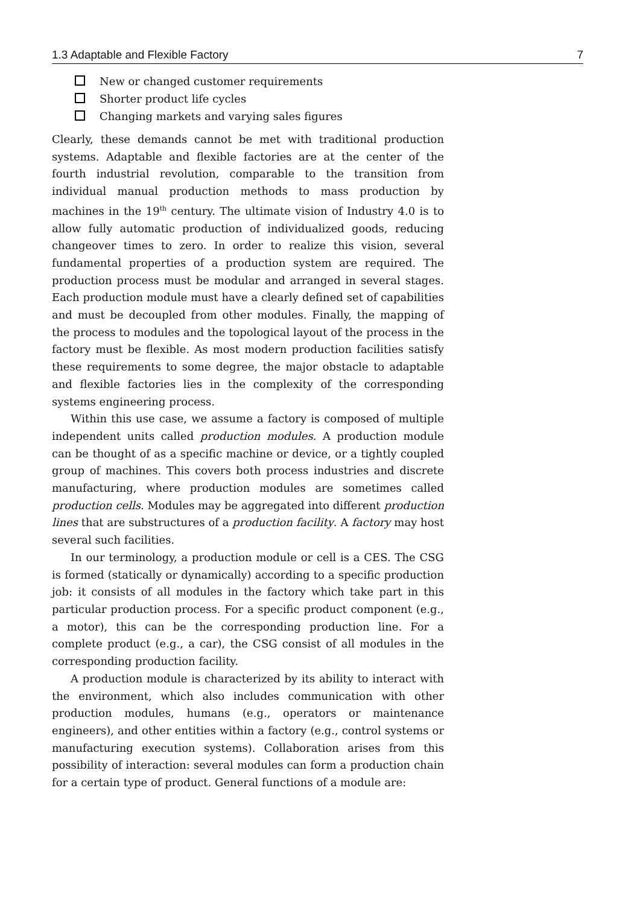1.3 Adaptable and Flexible Factory 7
New or changed customer requirements
Shorter product life cycles
Changing markets and varying sales figures
Clearly, these demands cannot be met with traditional production systems. Adaptable and flexible factories are at the center of the fourth industrial revolution, comparable to the transition from individual manual production methods to mass production by machines in the 19<sup>th</sup> century. The ultimate vision of Industry 4.0 is to allow fully automatic production of individualized goods, reducing changeover times to zero. In order to realize this vision, several fundamental properties of a production system are required. The production process must be modular and arranged in several stages. Each production module must have a clearly defined set of capabilities and must be decoupled from other modules. Finally, the mapping of the process to modules and the topological layout of the process in the factory must be flexible. As most modern production facilities satisfy these requirements to some degree, the major obstacle to adaptable and flexible factories lies in the complexity of the corresponding systems engineering process.
Within this use case, we assume a factory is composed of multiple independent units called production modules. A production module can be thought of as a specific machine or device, or a tightly coupled group of machines. This covers both process industries and discrete manufacturing, where production modules are sometimes called production cells. Modules may be aggregated into different production lines that are substructures of a production facility. A factory may host several such facilities.
In our terminology, a production module or cell is a CES. The CSG is formed (statically or dynamically) according to a specific production job: it consists of all modules in the factory which take part in this particular production process. For a specific product component (e.g., a motor), this can be the corresponding production line. For a complete product (e.g., a car), the CSG consist of all modules in the corresponding production facility.
A production module is characterized by its ability to interact with the environment, which also includes communication with other production modules, humans (e.g., operators or maintenance engineers), and other entities within a factory (e.g., control systems or manufacturing execution systems). Collaboration arises from this possibility of interaction: several modules can form a production chain for a certain type of product. General functions of a module are: